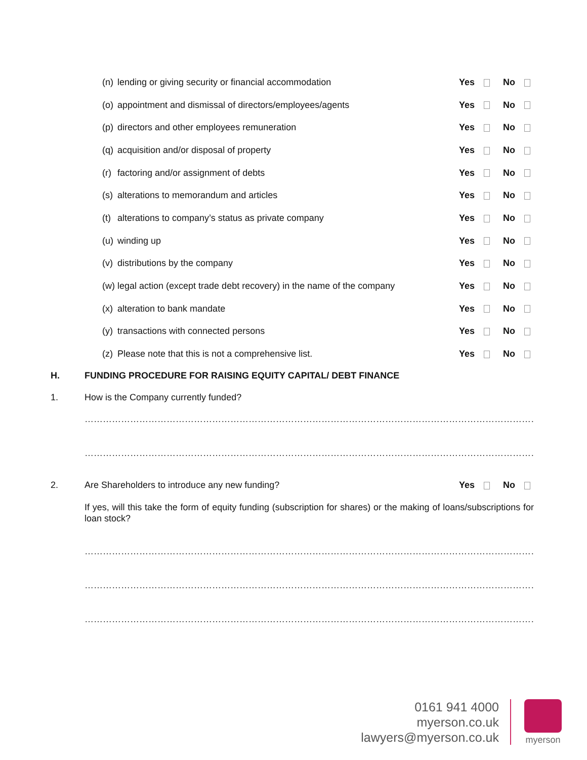(n) lending or giving security or financial accommodation Yes No
(o) appointment and dismissal of directors/employees/agents Yes No
(p) directors and other employees remuneration Yes No
(q) acquisition and/or disposal of property Yes No
(r) factoring and/or assignment of debts Yes No
(s) alterations to memorandum and articles Yes No
(t) alterations to company’s status as private company Yes No
(u) winding up Yes No
(v) distributions by the company Yes No
(w) legal action (except trade debt recovery) in the name of the company Yes No
(x) alteration to bank mandate Yes No
(y) transactions with connected persons Yes No
(z) Please note that this is not a comprehensive list. Yes No
H. FUNDING PROCEDURE FOR RAISING EQUITY CAPITAL/ DEBT FINANCE
1. How is the Company currently funded?
…………………………………………………………………………………………………………………………………………………
…………………………………………………………………………………………………………………………………………………
2. Are Shareholders to introduce any new funding? Yes No
If yes, will this take the form of equity funding (subscription for shares) or the making of loans/subscriptions for loan stock?
…………………………………………………………………………………………………………………………………………………
…………………………………………………………………………………………………………………………………………………
…………………………………………………………………………………………………………………………………………………
0161 941 4000
myerson.co.uk
lawyers@myerson.co.uk
myerson